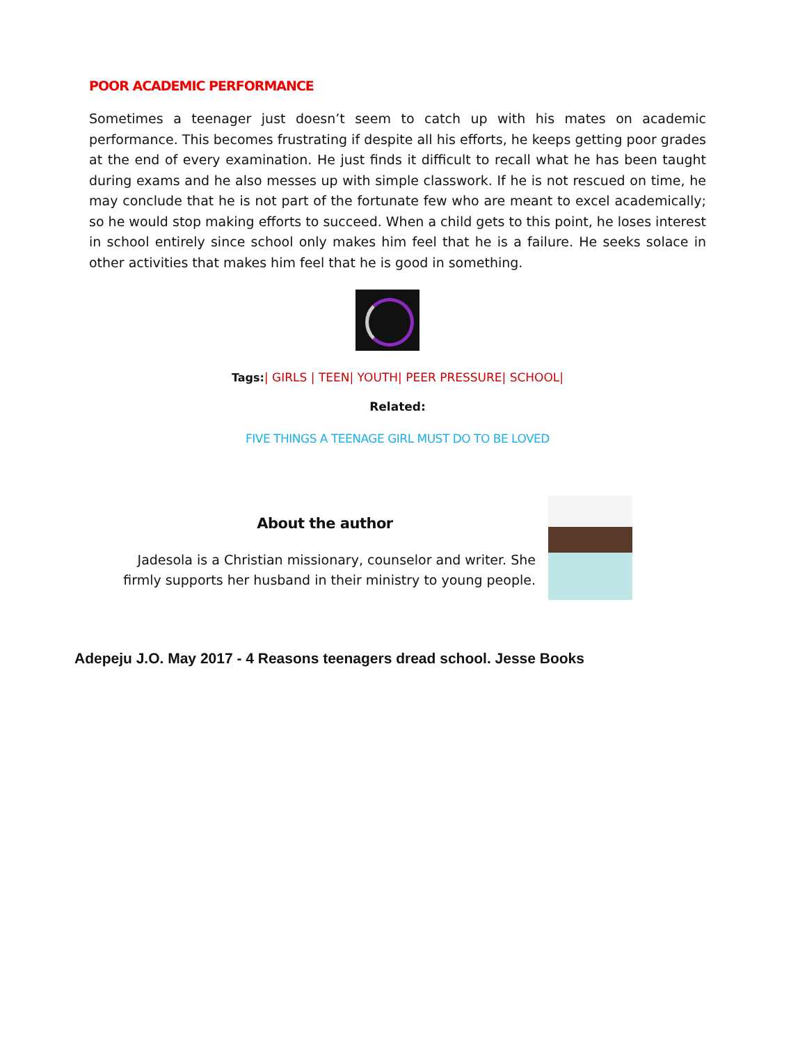POOR ACADEMIC PERFORMANCE
Sometimes a teenager just doesn’t seem to catch up with his mates on academic performance. This becomes frustrating if despite all his efforts, he keeps getting poor grades at the end of every examination. He just finds it difficult to recall what he has been taught during exams and he also messes up with simple classwork. If he is not rescued on time, he may conclude that he is not part of the fortunate few who are meant to excel academically; so he would stop making efforts to succeed. When a child gets to this point, he loses interest in school entirely since school only makes him feel that he is a failure. He seeks solace in other activities that makes him feel that he is good in something.
Tags:| GIRLS | TEEN| YOUTH| PEER PRESSURE| SCHOOL|
Related:
FIVE THINGS A TEENAGE GIRL MUST DO TO BE LOVED
About the author
Jadesola is a Christian missionary, counselor and writer. She firmly supports her husband in their ministry to young people.
Adepeju J.O. May 2017 - 4 Reasons teenagers dread school. Jesse Books